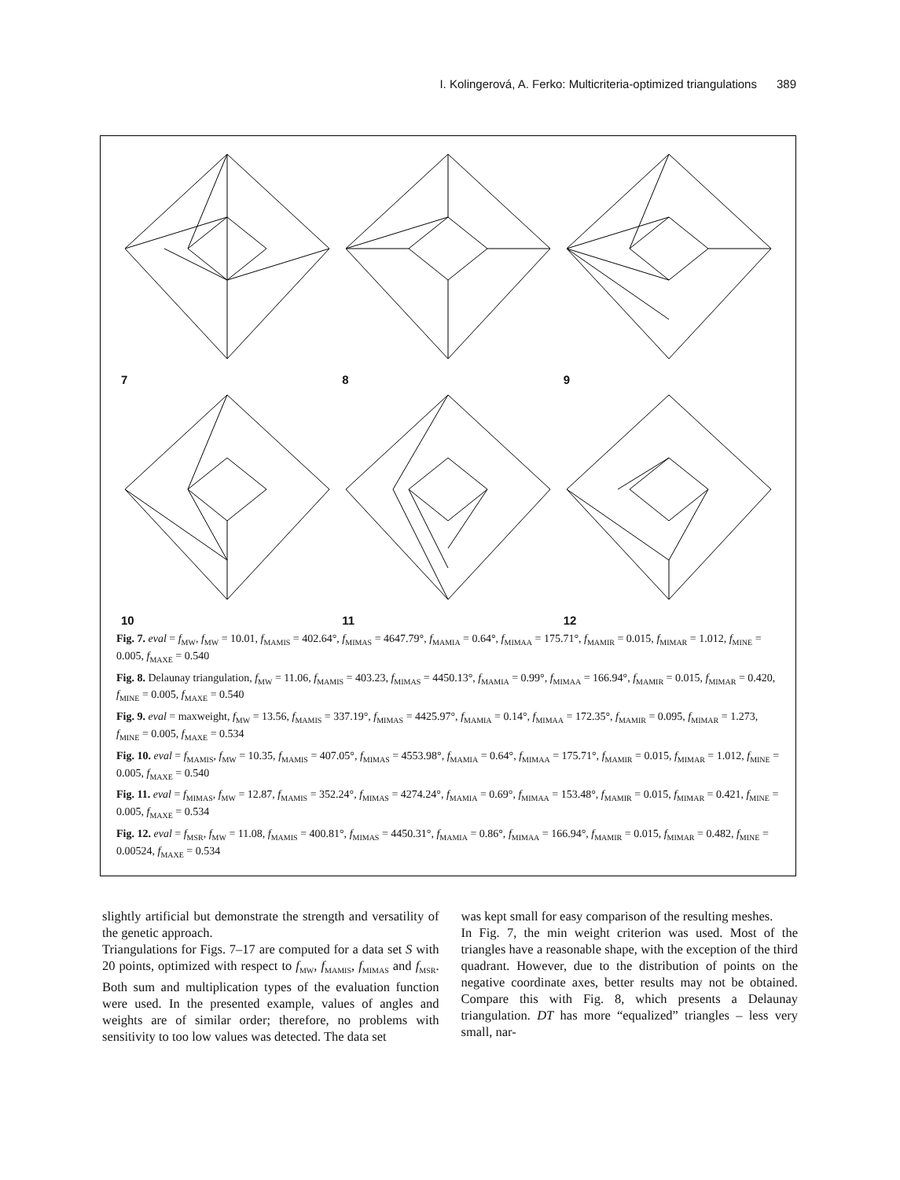I. Kolingerová, A. Ferko: Multicriteria-optimized triangulations 389
7
8
9
10
11
12
Fig. 7. eval = f<sub>MW</sub>, f<sub>MW</sub> = 10.01, f<sub>MAMIS</sub> = 402.64°, f<sub>MIMAS</sub> = 4647.79°, f<sub>MAMIA</sub> = 0.64°, f<sub>MIMAA</sub> = 175.71°, f<sub>MAMIR</sub> = 0.015, f<sub>MIMAR</sub> = 1.012, f<sub>MINE</sub> = 0.005, f<sub>MAXE</sub> = 0.540
Fig. 8. Delaunay triangulation, f<sub>MW</sub> = 11.06, f<sub>MAMIS</sub> = 403.23, f<sub>MIMAS</sub> = 4450.13°, f<sub>MAMIA</sub> = 0.99°, f<sub>MIMAA</sub> = 166.94°, f<sub>MAMIR</sub> = 0.015, f<sub>MIMAR</sub> = 0.420, f<sub>MINE</sub> = 0.005, f<sub>MAXE</sub> = 0.540
Fig. 9. eval = maxweight, f<sub>MW</sub> = 13.56, f<sub>MAMIS</sub> = 337.19°, f<sub>MIMAS</sub> = 4425.97°, f<sub>MAMIA</sub> = 0.14°, f<sub>MIMAA</sub> = 172.35°, f<sub>MAMIR</sub> = 0.095, f<sub>MIMAR</sub> = 1.273, f<sub>MINE</sub> = 0.005, f<sub>MAXE</sub> = 0.534
Fig. 10. eval = f<sub>MAMIS</sub>, f<sub>MW</sub> = 10.35, f<sub>MAMIS</sub> = 407.05°, f<sub>MIMAS</sub> = 4553.98°, f<sub>MAMIA</sub> = 0.64°, f<sub>MIMAA</sub> = 175.71°, f<sub>MAMIR</sub> = 0.015, f<sub>MIMAR</sub> = 1.012, f<sub>MINE</sub> = 0.005, f<sub>MAXE</sub> = 0.540
Fig. 11. eval = f<sub>MIMAS</sub>, f<sub>MW</sub> = 12.87, f<sub>MAMIS</sub> = 352.24°, f<sub>MIMAS</sub> = 4274.24°, f<sub>MAMIA</sub> = 0.69°, f<sub>MIMAA</sub> = 153.48°, f<sub>MAMIR</sub> = 0.015, f<sub>MIMAR</sub> = 0.421, f<sub>MINE</sub> = 0.005, f<sub>MAXE</sub> = 0.534
Fig. 12. eval = f<sub>MSR</sub>, f<sub>MW</sub> = 11.08, f<sub>MAMIS</sub> = 400.81°, f<sub>MIMAS</sub> = 4450.31°, f<sub>MAMIA</sub> = 0.86°, f<sub>MIMAA</sub> = 166.94°, f<sub>MAMIR</sub> = 0.015, f<sub>MIMAR</sub> = 0.482, f<sub>MINE</sub> = 0.00524, f<sub>MAXE</sub> = 0.534
slightly artificial but demonstrate the strength and versatility of the genetic approach.
Triangulations for Figs. 7–17 are computed for a data set S with 20 points, optimized with respect to f<sub>MW</sub>, f<sub>MAMIS</sub>, f<sub>MIMAS</sub> and f<sub>MSR</sub>. Both sum and multiplication types of the evaluation function were used. In the presented example, values of angles and weights are of similar order; therefore, no problems with sensitivity to too low values was detected. The data set
was kept small for easy comparison of the resulting meshes.
In Fig. 7, the min weight criterion was used. Most of the triangles have a reasonable shape, with the exception of the third quadrant. However, due to the distribution of points on the negative coordinate axes, better results may not be obtained. Compare this with Fig. 8, which presents a Delaunay triangulation. DT has more “equalized” triangles – less very small, nar-